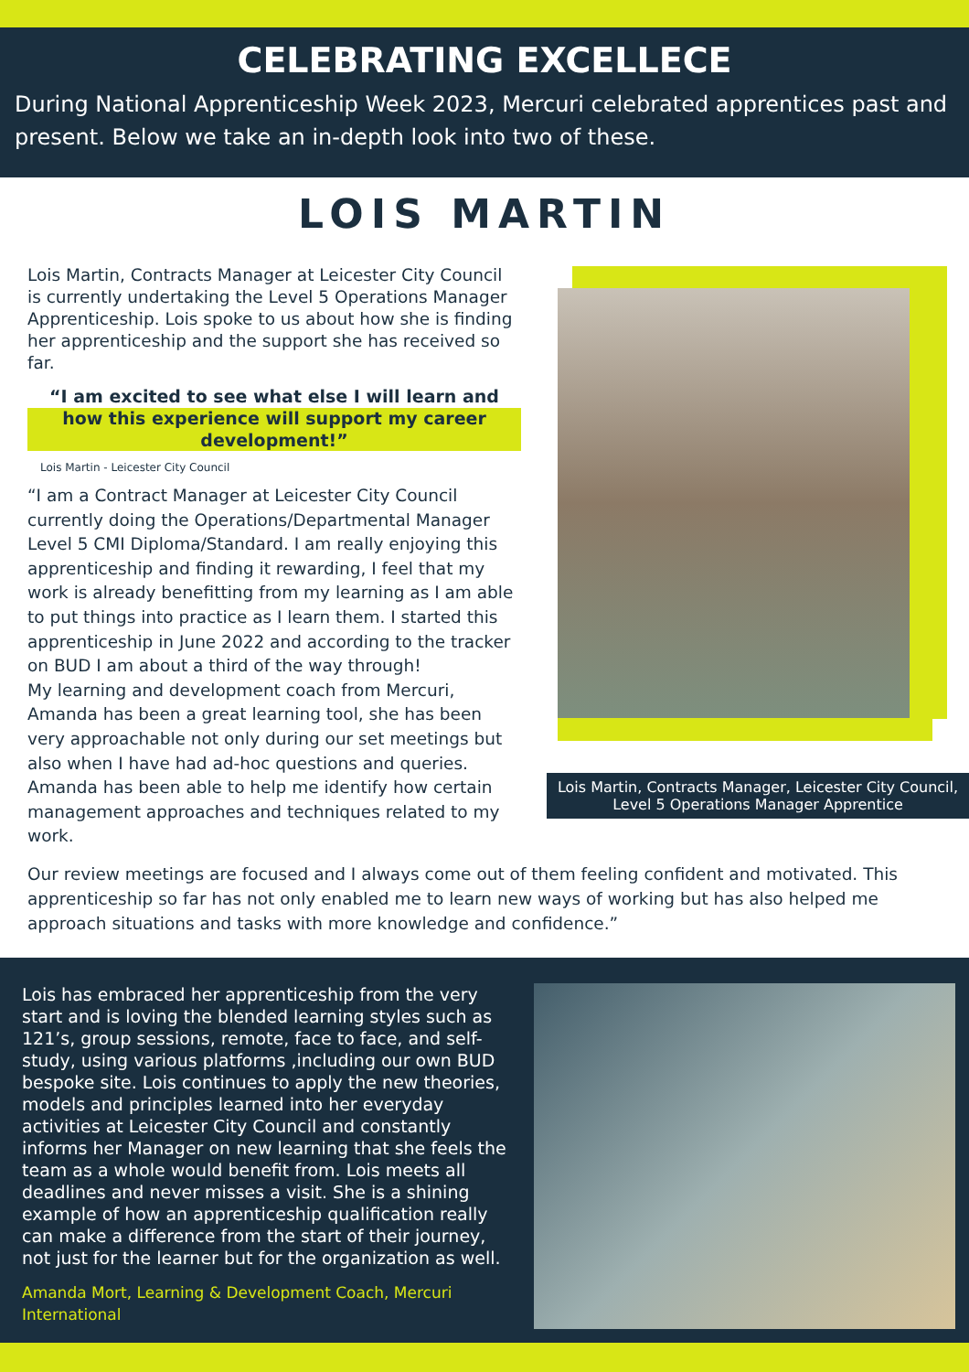CELEBRATING EXCELLECE
During National Apprenticeship Week 2023, Mercuri celebrated apprentices past and present. Below we take an in-depth look into two of these.
LOIS MARTIN
Lois Martin, Contracts Manager at Leicester City Council is currently undertaking the Level 5 Operations Manager Apprenticeship. Lois spoke to us about how she is finding her apprenticeship and the support she has received so far.
“I am excited to see what else I will learn and how this experience will support my career development!”
Lois Martin - Leicester City Council
“I am a Contract Manager at Leicester City Council currently doing the Operations/Departmental Manager Level 5 CMI Diploma/Standard. I am really enjoying this apprenticeship and finding it rewarding, I feel that my work is already benefitting from my learning as I am able to put things into practice as I learn them. I started this apprenticeship in June 2022 and according to the tracker on BUD I am about a third of the way through!
My learning and development coach from Mercuri, Amanda has been a great learning tool, she has been very approachable not only during our set meetings but also when I have had ad-hoc questions and queries. Amanda has been able to help me identify how certain management approaches and techniques related to my work.
Lois Martin, Contracts Manager, Leicester City Council, Level 5 Operations Manager Apprentice
Our review meetings are focused and I always come out of them feeling confident and motivated. This apprenticeship so far has not only enabled me to learn new ways of working but has also helped me approach situations and tasks with more knowledge and confidence.”
Lois has embraced her apprenticeship from the very start and is loving the blended learning styles such as 121’s, group sessions, remote, face to face, and self-study, using various platforms ,including our own BUD bespoke site. Lois continues to apply the new theories, models and principles learned into her everyday activities at Leicester City Council and constantly informs her Manager on new learning that she feels the team as a whole would benefit from. Lois meets all deadlines and never misses a visit. She is a shining example of how an apprenticeship qualification really can make a difference from the start of their journey, not just for the learner but for the organization as well.
Amanda Mort, Learning & Development Coach, Mercuri International